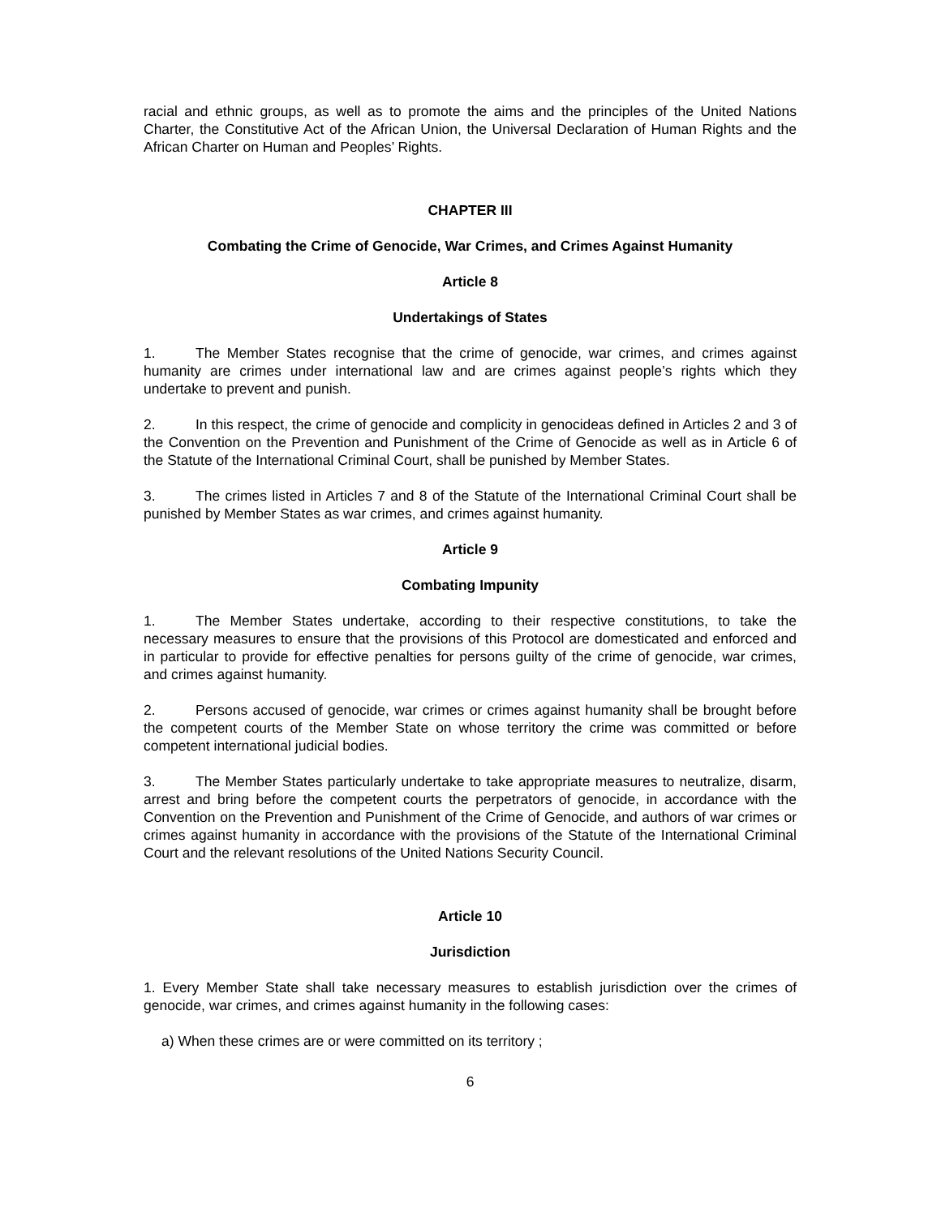racial and ethnic groups, as well as to promote the aims and the principles of the United Nations Charter, the Constitutive Act of the African Union, the Universal Declaration of Human Rights and the African Charter on Human and Peoples’ Rights.
CHAPTER III
Combating the Crime of Genocide, War Crimes, and Crimes Against Humanity
Article 8
Undertakings of States
1. The Member States recognise that the crime of genocide, war crimes, and crimes against humanity are crimes under international law and are crimes against people’s rights which they undertake to prevent and punish.
2. In this respect, the crime of genocide and complicity in genocideas defined in Articles 2 and 3 of the Convention on the Prevention and Punishment of the Crime of Genocide as well as in Article 6 of the Statute of the International Criminal Court, shall be punished by Member States.
3. The crimes listed in Articles 7 and 8 of the Statute of the International Criminal Court shall be punished by Member States as war crimes, and crimes against humanity.
Article 9
Combating Impunity
1. The Member States undertake, according to their respective constitutions, to take the necessary measures to ensure that the provisions of this Protocol are domesticated and enforced and in particular to provide for effective penalties for persons guilty of the crime of genocide, war crimes, and crimes against humanity.
2. Persons accused of genocide, war crimes or crimes against humanity shall be brought before the competent courts of the Member State on whose territory the crime was committed or before competent international judicial bodies.
3. The Member States particularly undertake to take appropriate measures to neutralize, disarm, arrest and bring before the competent courts the perpetrators of genocide, in accordance with the Convention on the Prevention and Punishment of the Crime of Genocide, and authors of war crimes or crimes against humanity in accordance with the provisions of the Statute of the International Criminal Court and the relevant resolutions of the United Nations Security Council.
Article 10
Jurisdiction
1. Every Member State shall take necessary measures to establish jurisdiction over the crimes of genocide, war crimes, and crimes against humanity in the following cases:
a) When these crimes are or were committed on its territory ;
6